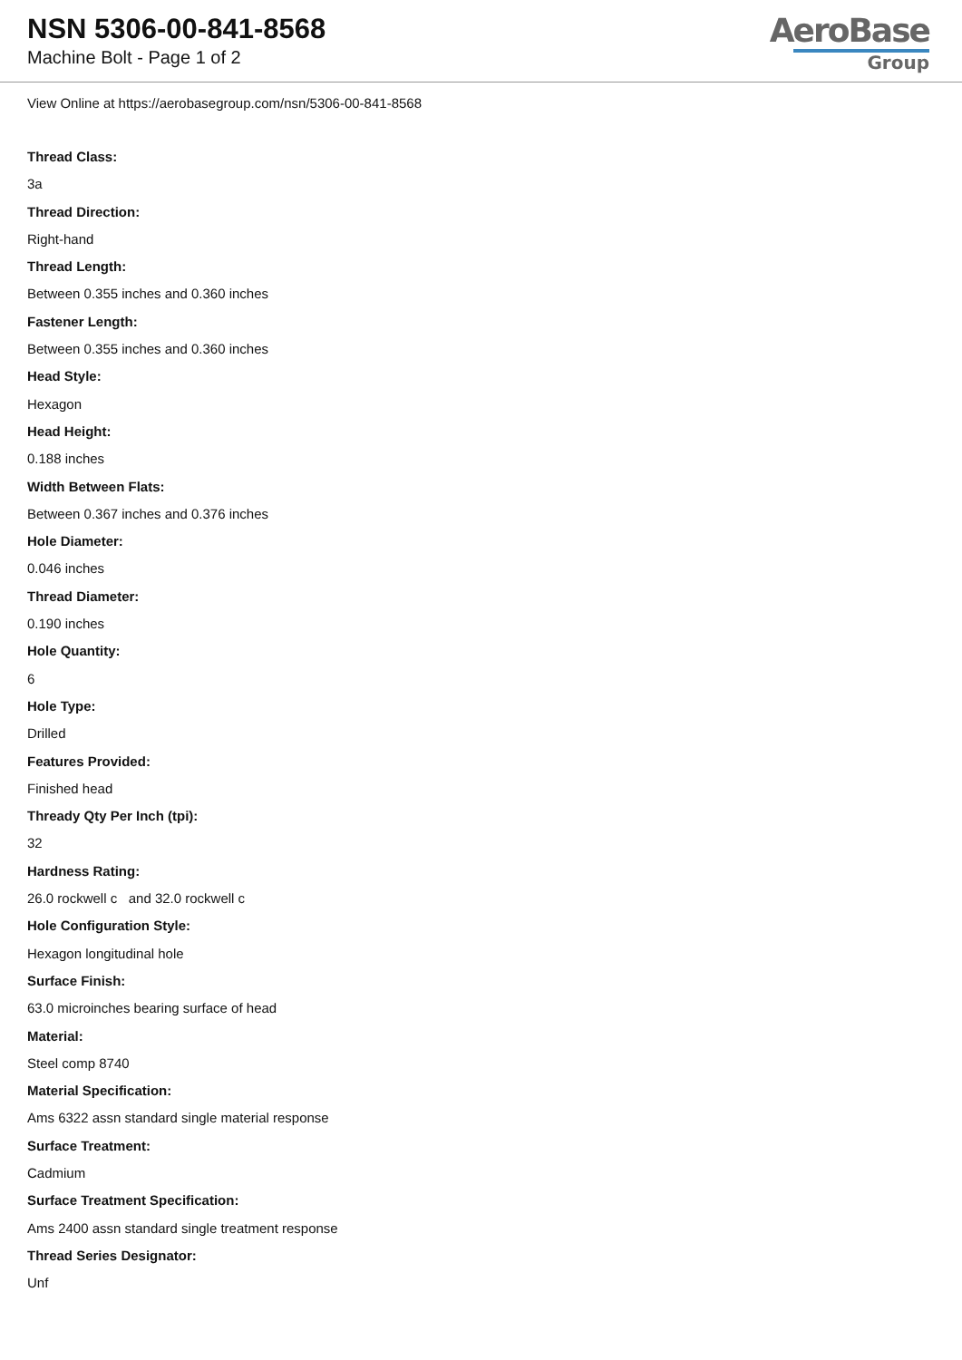NSN 5306-00-841-8568
Machine Bolt - Page 1 of 2
AeroBase
Group
View Online at https://aerobasegroup.com/nsn/5306-00-841-8568
Thread Class:
3a
Thread Direction:
Right-hand
Thread Length:
Between 0.355 inches and 0.360 inches
Fastener Length:
Between 0.355 inches and 0.360 inches
Head Style:
Hexagon
Head Height:
0.188 inches
Width Between Flats:
Between 0.367 inches and 0.376 inches
Hole Diameter:
0.046 inches
Thread Diameter:
0.190 inches
Hole Quantity:
6
Hole Type:
Drilled
Features Provided:
Finished head
Thready Qty Per Inch (tpi):
32
Hardness Rating:
26.0 rockwell c and 32.0 rockwell c
Hole Configuration Style:
Hexagon longitudinal hole
Surface Finish:
63.0 microinches bearing surface of head
Material:
Steel comp 8740
Material Specification:
Ams 6322 assn standard single material response
Surface Treatment:
Cadmium
Surface Treatment Specification:
Ams 2400 assn standard single treatment response
Thread Series Designator:
Unf